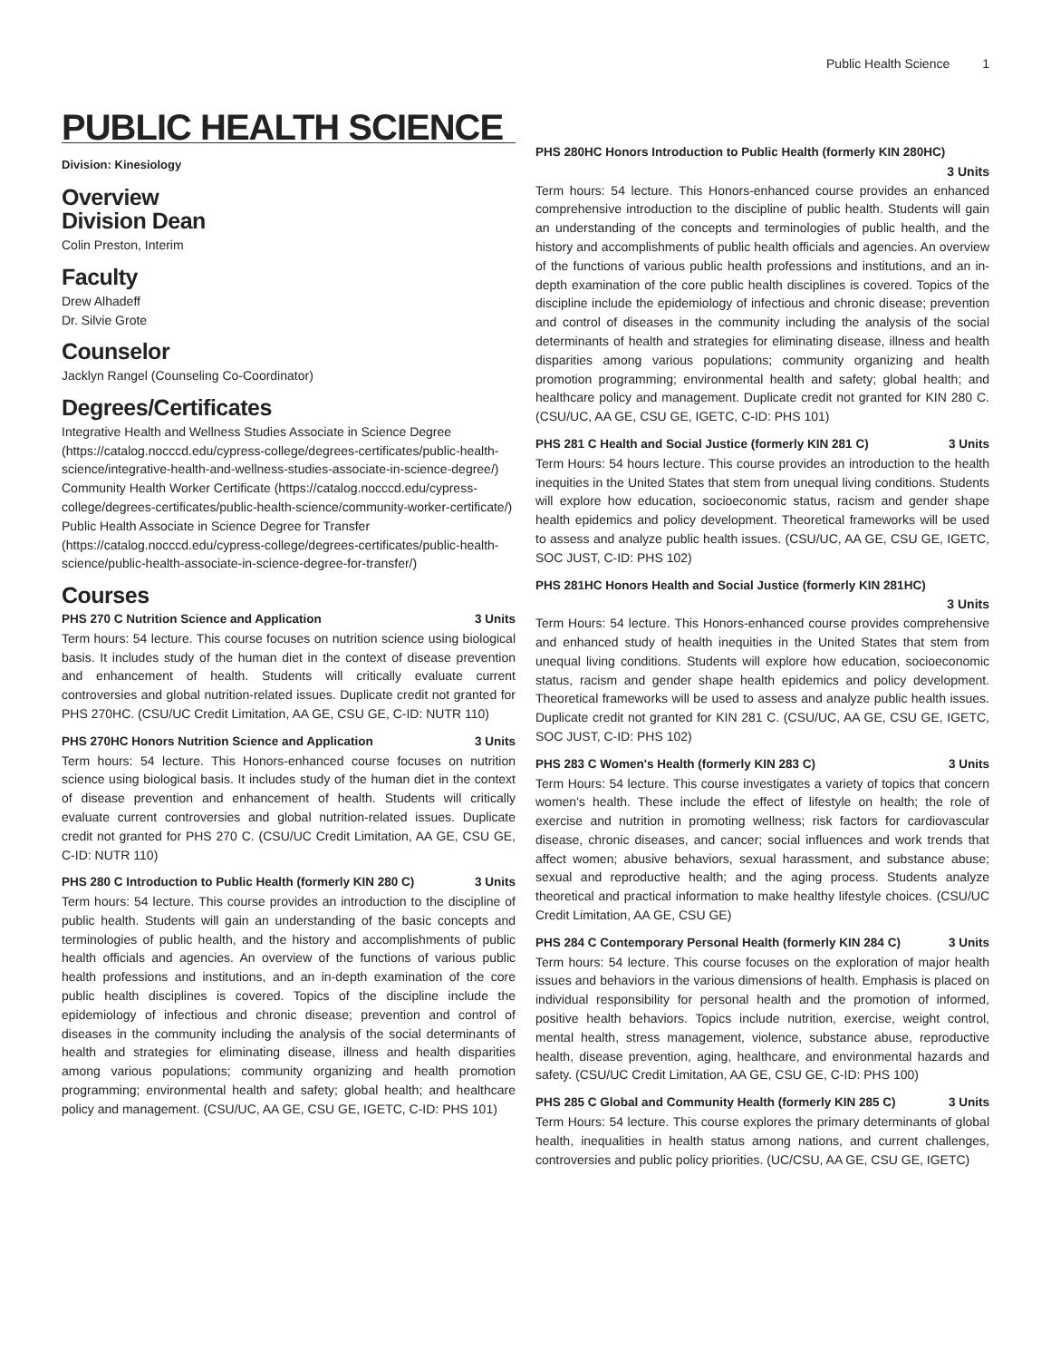Public Health Science 1
PUBLIC HEALTH SCIENCE
Division: Kinesiology
Overview
Division Dean
Colin Preston, Interim
Faculty
Drew Alhadeff
Dr. Silvie Grote
Counselor
Jacklyn Rangel (Counseling Co-Coordinator)
Degrees/Certificates
Integrative Health and Wellness Studies Associate in Science Degree (https://catalog.nocccd.edu/cypress-college/degrees-certificates/public-health-science/integrative-health-and-wellness-studies-associate-in-science-degree/)
Community Health Worker Certificate (https://catalog.nocccd.edu/cypress-college/degrees-certificates/public-health-science/community-worker-certificate/)
Public Health Associate in Science Degree for Transfer (https://catalog.nocccd.edu/cypress-college/degrees-certificates/public-health-science/public-health-associate-in-science-degree-for-transfer/)
Courses
PHS 270 C Nutrition Science and Application 3 Units
Term hours: 54 lecture. This course focuses on nutrition science using biological basis. It includes study of the human diet in the context of disease prevention and enhancement of health. Students will critically evaluate current controversies and global nutrition-related issues. Duplicate credit not granted for PHS 270HC. (CSU/UC Credit Limitation, AA GE, CSU GE, C-ID: NUTR 110)
PHS 270HC Honors Nutrition Science and Application 3 Units
Term hours: 54 lecture. This Honors-enhanced course focuses on nutrition science using biological basis. It includes study of the human diet in the context of disease prevention and enhancement of health. Students will critically evaluate current controversies and global nutrition-related issues. Duplicate credit not granted for PHS 270 C. (CSU/UC Credit Limitation, AA GE, CSU GE, C-ID: NUTR 110)
PHS 280 C Introduction to Public Health (formerly KIN 280 C) 3 Units
Term hours: 54 lecture. This course provides an introduction to the discipline of public health. Students will gain an understanding of the basic concepts and terminologies of public health, and the history and accomplishments of public health officials and agencies. An overview of the functions of various public health professions and institutions, and an in-depth examination of the core public health disciplines is covered. Topics of the discipline include the epidemiology of infectious and chronic disease; prevention and control of diseases in the community including the analysis of the social determinants of health and strategies for eliminating disease, illness and health disparities among various populations; community organizing and health promotion programming; environmental health and safety; global health; and healthcare policy and management. (CSU/UC, AA GE, CSU GE, IGETC, C-ID: PHS 101)
PHS 280HC Honors Introduction to Public Health (formerly KIN 280HC)
3 Units
Term hours: 54 lecture. This Honors-enhanced course provides an enhanced comprehensive introduction to the discipline of public health. Students will gain an understanding of the concepts and terminologies of public health, and the history and accomplishments of public health officials and agencies. An overview of the functions of various public health professions and institutions, and an in-depth examination of the core public health disciplines is covered. Topics of the discipline include the epidemiology of infectious and chronic disease; prevention and control of diseases in the community including the analysis of the social determinants of health and strategies for eliminating disease, illness and health disparities among various populations; community organizing and health promotion programming; environmental health and safety; global health; and healthcare policy and management. Duplicate credit not granted for KIN 280 C. (CSU/UC, AA GE, CSU GE, IGETC, C-ID: PHS 101)
PHS 281 C Health and Social Justice (formerly KIN 281 C) 3 Units
Term Hours: 54 hours lecture. This course provides an introduction to the health inequities in the United States that stem from unequal living conditions. Students will explore how education, socioeconomic status, racism and gender shape health epidemics and policy development. Theoretical frameworks will be used to assess and analyze public health issues. (CSU/UC, AA GE, CSU GE, IGETC, SOC JUST, C-ID: PHS 102)
PHS 281HC Honors Health and Social Justice (formerly KIN 281HC)
3 Units
Term Hours: 54 lecture. This Honors-enhanced course provides comprehensive and enhanced study of health inequities in the United States that stem from unequal living conditions. Students will explore how education, socioeconomic status, racism and gender shape health epidemics and policy development. Theoretical frameworks will be used to assess and analyze public health issues. Duplicate credit not granted for KIN 281 C. (CSU/UC, AA GE, CSU GE, IGETC, SOC JUST, C-ID: PHS 102)
PHS 283 C Women's Health (formerly KIN 283 C) 3 Units
Term Hours: 54 lecture. This course investigates a variety of topics that concern women's health. These include the effect of lifestyle on health; the role of exercise and nutrition in promoting wellness; risk factors for cardiovascular disease, chronic diseases, and cancer; social influences and work trends that affect women; abusive behaviors, sexual harassment, and substance abuse; sexual and reproductive health; and the aging process. Students analyze theoretical and practical information to make healthy lifestyle choices. (CSU/UC Credit Limitation, AA GE, CSU GE)
PHS 284 C Contemporary Personal Health (formerly KIN 284 C) 3 Units
Term hours: 54 lecture. This course focuses on the exploration of major health issues and behaviors in the various dimensions of health. Emphasis is placed on individual responsibility for personal health and the promotion of informed, positive health behaviors. Topics include nutrition, exercise, weight control, mental health, stress management, violence, substance abuse, reproductive health, disease prevention, aging, healthcare, and environmental hazards and safety. (CSU/UC Credit Limitation, AA GE, CSU GE, C-ID: PHS 100)
PHS 285 C Global and Community Health (formerly KIN 285 C) 3 Units
Term Hours: 54 lecture. This course explores the primary determinants of global health, inequalities in health status among nations, and current challenges, controversies and public policy priorities. (UC/CSU, AA GE, CSU GE, IGETC)